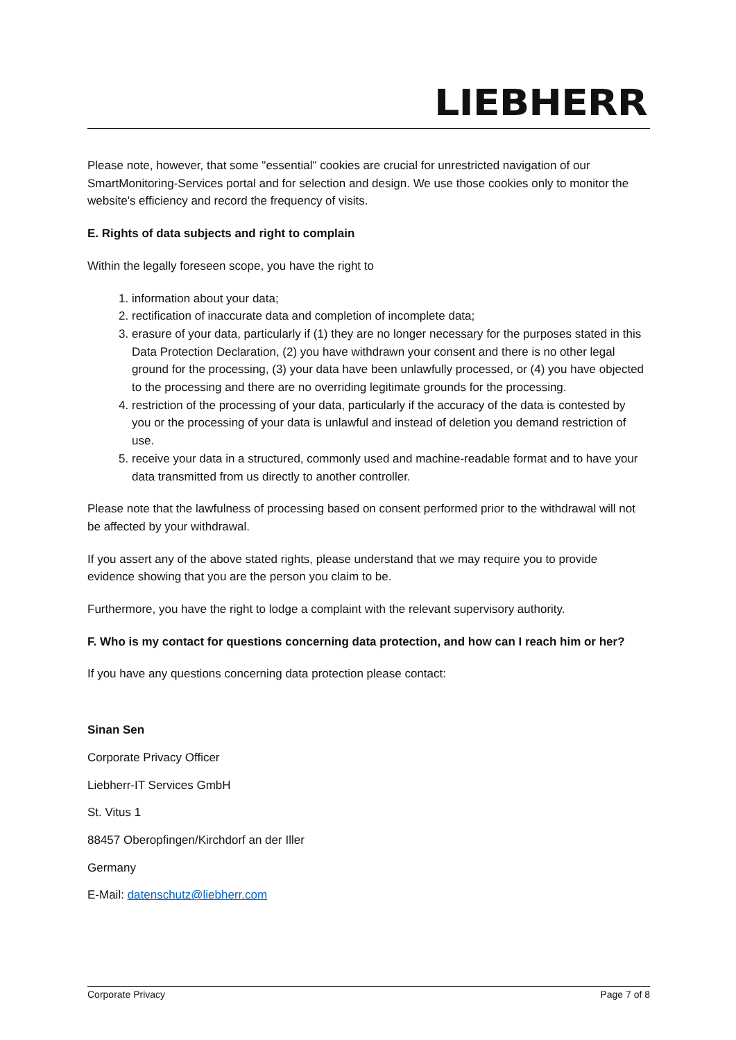LIEBHERR
Please note, however, that some "essential" cookies are crucial for unrestricted navigation of our SmartMonitoring-Services portal and for selection and design. We use those cookies only to monitor the website's efficiency and record the frequency of visits.
E. Rights of data subjects and right to complain
Within the legally foreseen scope, you have the right to
1. information about your data;
2. rectification of inaccurate data and completion of incomplete data;
3. erasure of your data, particularly if (1) they are no longer necessary for the purposes stated in this Data Protection Declaration, (2) you have withdrawn your consent and there is no other legal ground for the processing, (3) your data have been unlawfully processed, or (4) you have objected to the processing and there are no overriding legitimate grounds for the processing.
4. restriction of the processing of your data, particularly if the accuracy of the data is contested by you or the processing of your data is unlawful and instead of deletion you demand restriction of use.
5. receive your data in a structured, commonly used and machine-readable format and to have your data transmitted from us directly to another controller.
Please note that the lawfulness of processing based on consent performed prior to the withdrawal will not be affected by your withdrawal.
If you assert any of the above stated rights, please understand that we may require you to provide evidence showing that you are the person you claim to be.
Furthermore, you have the right to lodge a complaint with the relevant supervisory authority.
F. Who is my contact for questions concerning data protection, and how can I reach him or her?
If you have any questions concerning data protection please contact:
Sinan Sen
Corporate Privacy Officer
Liebherr-IT Services GmbH
St. Vitus 1
88457 Oberopfingen/Kirchdorf an der Iller
Germany
E-Mail: datenschutz@liebherr.com
Corporate Privacy Page 7 of 8